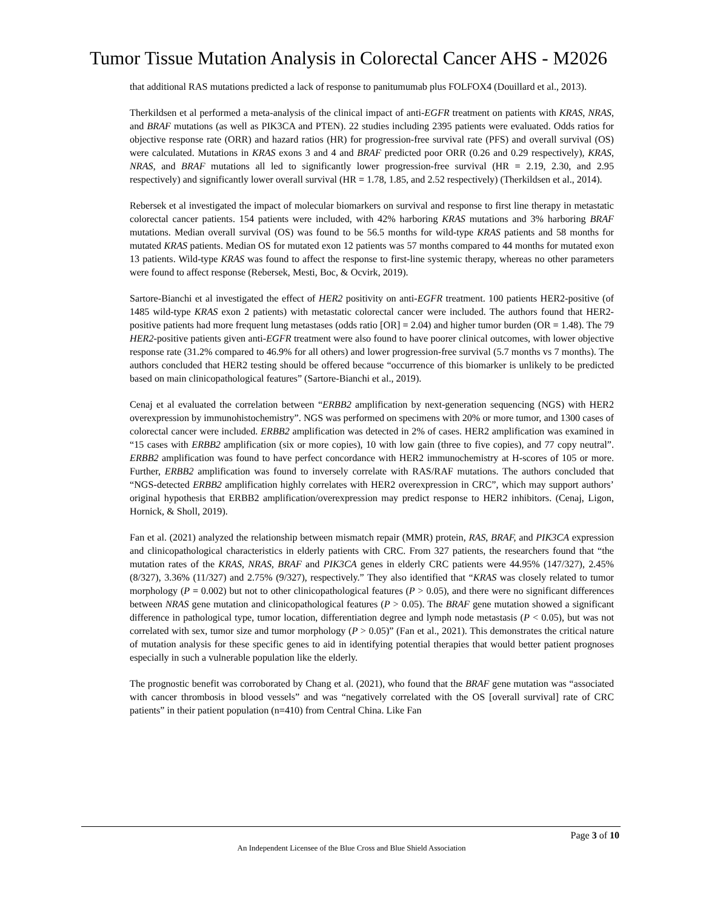Tumor Tissue Mutation Analysis in Colorectal Cancer AHS - M2026
that additional RAS mutations predicted a lack of response to panitumumab plus FOLFOX4 (Douillard et al., 2013).
Therkildsen et al performed a meta-analysis of the clinical impact of anti-EGFR treatment on patients with KRAS, NRAS, and BRAF mutations (as well as PIK3CA and PTEN). 22 studies including 2395 patients were evaluated. Odds ratios for objective response rate (ORR) and hazard ratios (HR) for progression-free survival rate (PFS) and overall survival (OS) were calculated. Mutations in KRAS exons 3 and 4 and BRAF predicted poor ORR (0.26 and 0.29 respectively), KRAS, NRAS, and BRAF mutations all led to significantly lower progression-free survival (HR = 2.19, 2.30, and 2.95 respectively) and significantly lower overall survival (HR = 1.78, 1.85, and 2.52 respectively) (Therkildsen et al., 2014).
Rebersek et al investigated the impact of molecular biomarkers on survival and response to first line therapy in metastatic colorectal cancer patients. 154 patients were included, with 42% harboring KRAS mutations and 3% harboring BRAF mutations. Median overall survival (OS) was found to be 56.5 months for wild-type KRAS patients and 58 months for mutated KRAS patients. Median OS for mutated exon 12 patients was 57 months compared to 44 months for mutated exon 13 patients. Wild-type KRAS was found to affect the response to first-line systemic therapy, whereas no other parameters were found to affect response (Rebersek, Mesti, Boc, & Ocvirk, 2019).
Sartore-Bianchi et al investigated the effect of HER2 positivity on anti-EGFR treatment. 100 patients HER2-positive (of 1485 wild-type KRAS exon 2 patients) with metastatic colorectal cancer were included. The authors found that HER2-positive patients had more frequent lung metastases (odds ratio [OR] = 2.04) and higher tumor burden (OR = 1.48). The 79 HER2-positive patients given anti-EGFR treatment were also found to have poorer clinical outcomes, with lower objective response rate (31.2% compared to 46.9% for all others) and lower progression-free survival (5.7 months vs 7 months). The authors concluded that HER2 testing should be offered because “occurrence of this biomarker is unlikely to be predicted based on main clinicopathological features” (Sartore-Bianchi et al., 2019).
Cenaj et al evaluated the correlation between “ERBB2 amplification by next-generation sequencing (NGS) with HER2 overexpression by immunohistochemistry”. NGS was performed on specimens with 20% or more tumor, and 1300 cases of colorectal cancer were included. ERBB2 amplification was detected in 2% of cases. HER2 amplification was examined in “15 cases with ERBB2 amplification (six or more copies), 10 with low gain (three to five copies), and 77 copy neutral”. ERBB2 amplification was found to have perfect concordance with HER2 immunochemistry at H-scores of 105 or more. Further, ERBB2 amplification was found to inversely correlate with RAS/RAF mutations. The authors concluded that “NGS-detected ERBB2 amplification highly correlates with HER2 overexpression in CRC”, which may support authors’ original hypothesis that ERBB2 amplification/overexpression may predict response to HER2 inhibitors. (Cenaj, Ligon, Hornick, & Sholl, 2019).
Fan et al. (2021) analyzed the relationship between mismatch repair (MMR) protein, RAS, BRAF, and PIK3CA expression and clinicopathological characteristics in elderly patients with CRC. From 327 patients, the researchers found that “the mutation rates of the KRAS, NRAS, BRAF and PIK3CA genes in elderly CRC patients were 44.95% (147/327), 2.45% (8/327), 3.36% (11/327) and 2.75% (9/327), respectively.” They also identified that “KRAS was closely related to tumor morphology (P = 0.002) but not to other clinicopathological features (P > 0.05), and there were no significant differences between NRAS gene mutation and clinicopathological features (P > 0.05). The BRAF gene mutation showed a significant difference in pathological type, tumor location, differentiation degree and lymph node metastasis (P < 0.05), but was not correlated with sex, tumor size and tumor morphology (P > 0.05)” (Fan et al., 2021). This demonstrates the critical nature of mutation analysis for these specific genes to aid in identifying potential therapies that would better patient prognoses especially in such a vulnerable population like the elderly.
The prognostic benefit was corroborated by Chang et al. (2021), who found that the BRAF gene mutation was “associated with cancer thrombosis in blood vessels” and was “negatively correlated with the OS [overall survival] rate of CRC patients” in their patient population (n=410) from Central China. Like Fan
Page 3 of 10
An Independent Licensee of the Blue Cross and Blue Shield Association